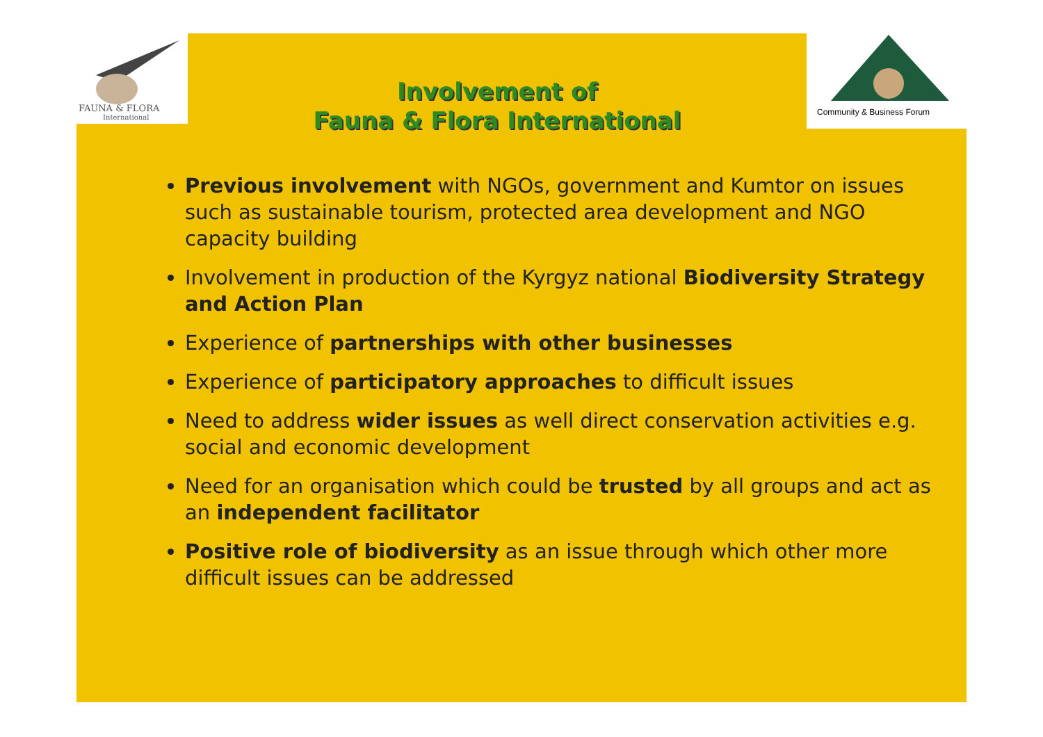FAUNA & FLORA
International
Community & Business Forum
Involvement of
Fauna & Flora International
Previous involvement with NGOs, government and Kumtor on issues such as sustainable tourism, protected area development and NGO capacity building
Involvement in production of the Kyrgyz national Biodiversity Strategy and Action Plan
Experience of partnerships with other businesses
Experience of participatory approaches to difficult issues
Need to address wider issues as well direct conservation activities e.g. social and economic development
Need for an organisation which could be trusted by all groups and act as an independent facilitator
Positive role of biodiversity as an issue through which other more difficult issues can be addressed